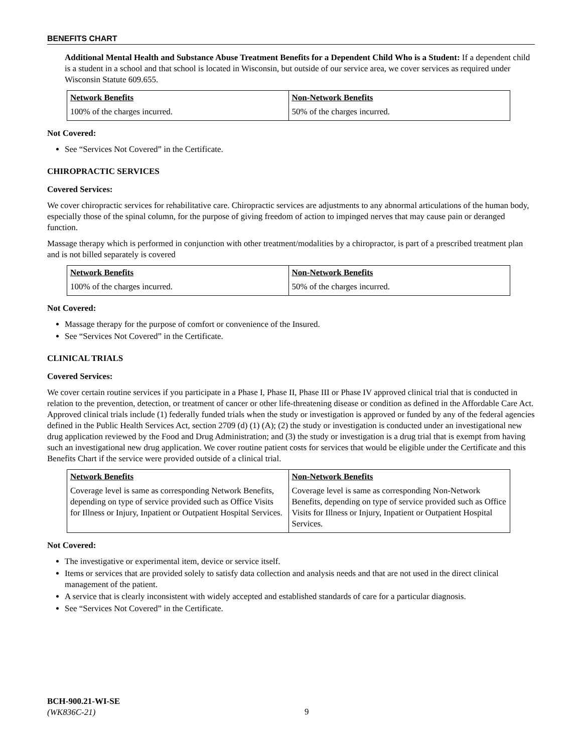BENEFITS CHART
Additional Mental Health and Substance Abuse Treatment Benefits for a Dependent Child Who is a Student: If a dependent child is a student in a school and that school is located in Wisconsin, but outside of our service area, we cover services as required under Wisconsin Statute 609.655.
| Network Benefits | Non-Network Benefits |
| --- | --- |
| 100% of the charges incurred. | 50% of the charges incurred. |
Not Covered:
See “Services Not Covered” in the Certificate.
CHIROPRACTIC SERVICES
Covered Services:
We cover chiropractic services for rehabilitative care. Chiropractic services are adjustments to any abnormal articulations of the human body, especially those of the spinal column, for the purpose of giving freedom of action to impinged nerves that may cause pain or deranged function.
Massage therapy which is performed in conjunction with other treatment/modalities by a chiropractor, is part of a prescribed treatment plan and is not billed separately is covered
| Network Benefits | Non-Network Benefits |
| --- | --- |
| 100% of the charges incurred. | 50% of the charges incurred. |
Not Covered:
Massage therapy for the purpose of comfort or convenience of the Insured.
See “Services Not Covered” in the Certificate.
CLINICAL TRIALS
Covered Services:
We cover certain routine services if you participate in a Phase I, Phase II, Phase III or Phase IV approved clinical trial that is conducted in relation to the prevention, detection, or treatment of cancer or other life-threatening disease or condition as defined in the Affordable Care Act. Approved clinical trials include (1) federally funded trials when the study or investigation is approved or funded by any of the federal agencies defined in the Public Health Services Act, section 2709 (d) (1) (A); (2) the study or investigation is conducted under an investigational new drug application reviewed by the Food and Drug Administration; and (3) the study or investigation is a drug trial that is exempt from having such an investigational new drug application. We cover routine patient costs for services that would be eligible under the Certificate and this Benefits Chart if the service were provided outside of a clinical trial.
| Network Benefits | Non-Network Benefits |
| --- | --- |
| Coverage level is same as corresponding Network Benefits, depending on type of service provided such as Office Visits for Illness or Injury, Inpatient or Outpatient Hospital Services. | Coverage level is same as corresponding Non-Network Benefits, depending on type of service provided such as Office Visits for Illness or Injury, Inpatient or Outpatient Hospital Services. |
Not Covered:
The investigative or experimental item, device or service itself.
Items or services that are provided solely to satisfy data collection and analysis needs and that are not used in the direct clinical management of the patient.
A service that is clearly inconsistent with widely accepted and established standards of care for a particular diagnosis.
See “Services Not Covered” in the Certificate.
BCH-900.21-WI-SE
(WK836C-21)
9